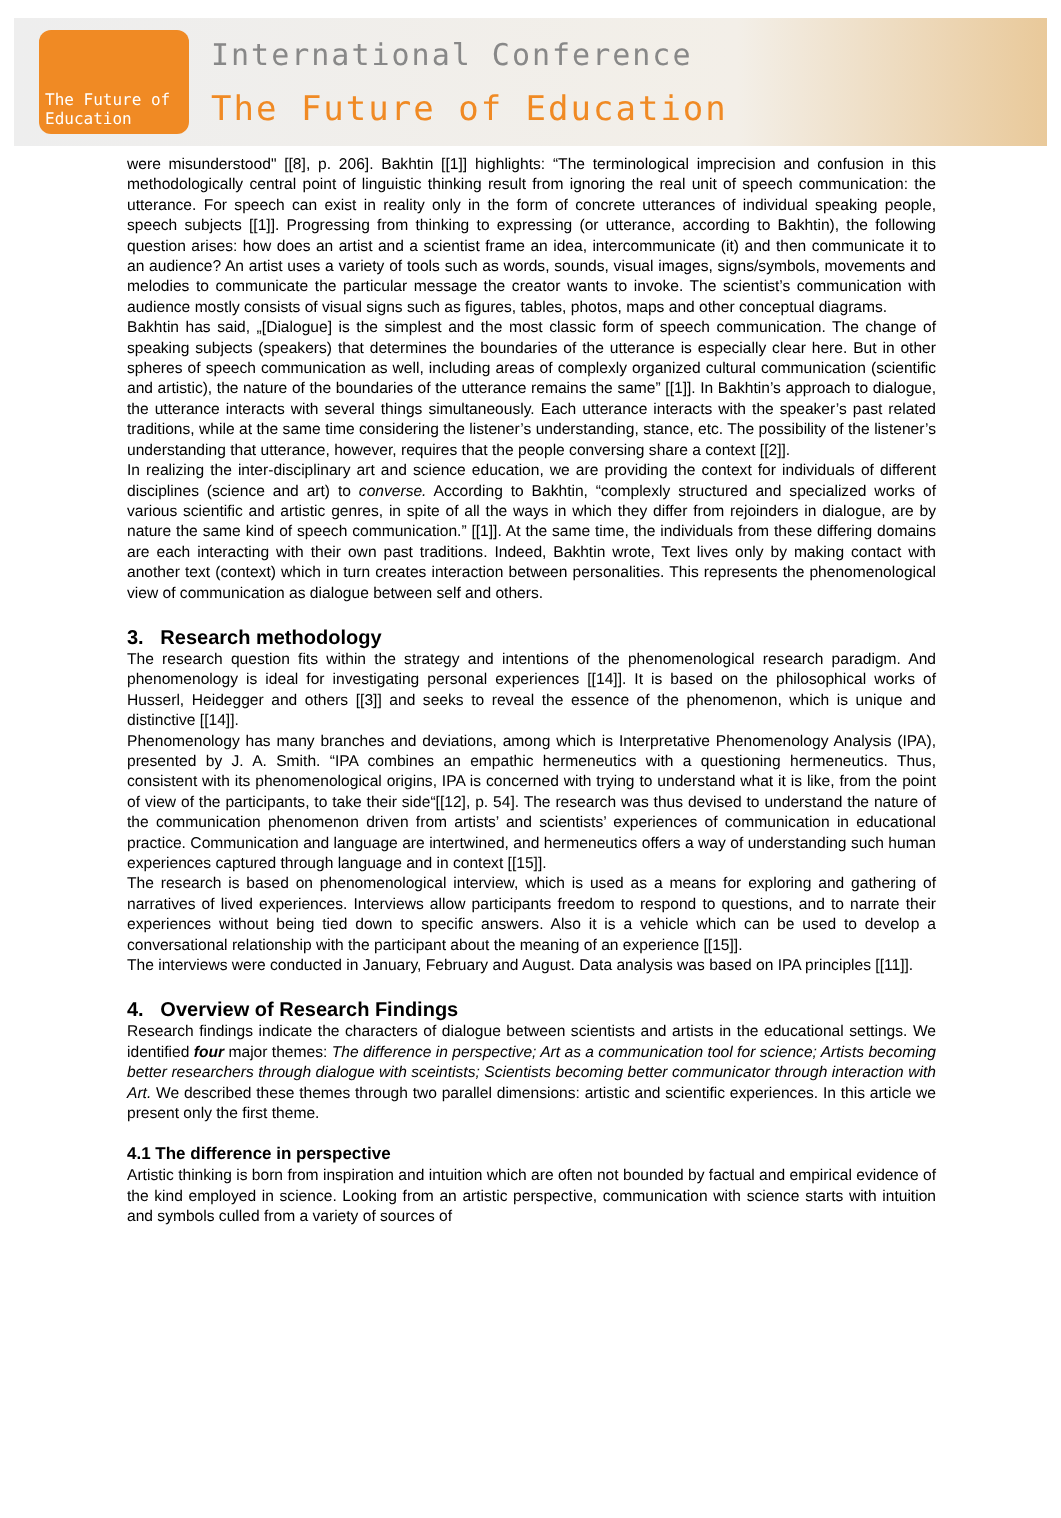The Future of Education
International Conference
The Future of Education
were misunderstood" [[8], p. 206]. Bakhtin [[1]] highlights: “The terminological imprecision and confusion in this methodologically central point of linguistic thinking result from ignoring the real unit of speech communication: the utterance. For speech can exist in reality only in the form of concrete utterances of individual speaking people, speech subjects [[1]]. Progressing from thinking to expressing (or utterance, according to Bakhtin), the following question arises: how does an artist and a scientist frame an idea, intercommunicate (it) and then communicate it to an audience? An artist uses a variety of tools such as words, sounds, visual images, signs/symbols, movements and melodies to communicate the particular message the creator wants to invoke. The scientist’s communication with audience mostly consists of visual signs such as figures, tables, photos, maps and other conceptual diagrams.
Bakhtin has said, „[Dialogue] is the simplest and the most classic form of speech communication. The change of speaking subjects (speakers) that determines the boundaries of the utterance is especially clear here. But in other spheres of speech communication as well, including areas of complexly organized cultural communication (scientific and artistic), the nature of the boundaries of the utterance remains the same” [[1]]. In Bakhtin’s approach to dialogue, the utterance interacts with several things simultaneously. Each utterance interacts with the speaker’s past related traditions, while at the same time considering the listener’s understanding, stance, etc. The possibility of the listener’s understanding that utterance, however, requires that the people conversing share a context [[2]].
In realizing the inter-disciplinary art and science education, we are providing the context for individuals of different disciplines (science and art) to converse. According to Bakhtin, “complexly structured and specialized works of various scientific and artistic genres, in spite of all the ways in which they differ from rejoinders in dialogue, are by nature the same kind of speech communication.” [[1]]. At the same time, the individuals from these differing domains are each interacting with their own past traditions. Indeed, Bakhtin wrote, Text lives only by making contact with another text (context) which in turn creates interaction between personalities. This represents the phenomenological view of communication as dialogue between self and others.
3. Research methodology
The research question fits within the strategy and intentions of the phenomenological research paradigm. And phenomenology is ideal for investigating personal experiences [[14]]. It is based on the philosophical works of Husserl, Heidegger and others [[3]] and seeks to reveal the essence of the phenomenon, which is unique and distinctive [[14]].
Phenomenology has many branches and deviations, among which is Interpretative Phenomenology Analysis (IPA), presented by J. A. Smith. “IPA combines an empathic hermeneutics with a questioning hermeneutics. Thus, consistent with its phenomenological origins, IPA is concerned with trying to understand what it is like, from the point of view of the participants, to take their side“[[12], p. 54]. The research was thus devised to understand the nature of the communication phenomenon driven from artists’ and scientists’ experiences of communication in educational practice. Communication and language are intertwined, and hermeneutics offers a way of understanding such human experiences captured through language and in context [[15]].
The research is based on phenomenological interview, which is used as a means for exploring and gathering of narratives of lived experiences. Interviews allow participants freedom to respond to questions, and to narrate their experiences without being tied down to specific answers. Also it is a vehicle which can be used to develop a conversational relationship with the participant about the meaning of an experience [[15]].
The interviews were conducted in January, February and August. Data analysis was based on IPA principles [[11]].
4. Overview of Research Findings
Research findings indicate the characters of dialogue between scientists and artists in the educational settings. We identified four major themes: The difference in perspective; Art as a communication tool for science; Artists becoming better researchers through dialogue with sceintists; Scientists becoming better communicator through interaction with Art. We described these themes through two parallel dimensions: artistic and scientific experiences. In this article we present only the first theme.
4.1 The difference in perspective
Artistic thinking is born from inspiration and intuition which are often not bounded by factual and empirical evidence of the kind employed in science. Looking from an artistic perspective, communication with science starts with intuition and symbols culled from a variety of sources of